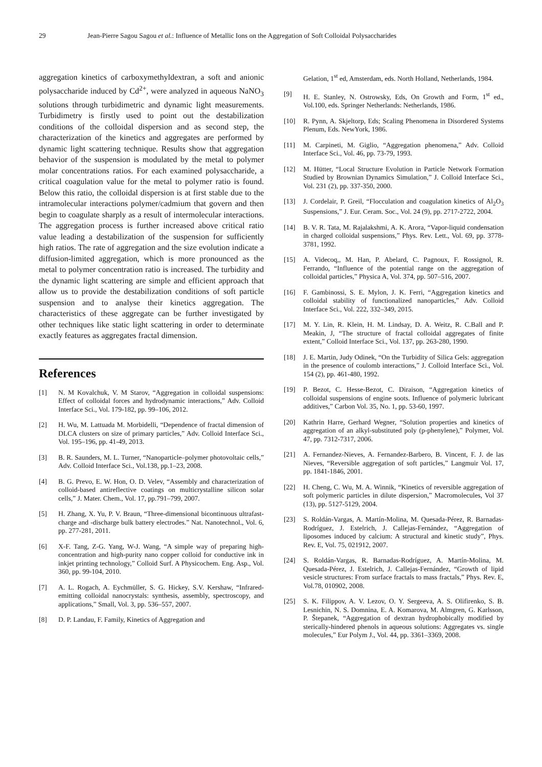29 Jean-Pierre Sagou Sagou et al.: Influence of Metallic Ions on the Aggregation of Soft Colloidal Polysaccharides
aggregation kinetics of carboxymethyldextran, a soft and anionic polysaccharide induced by Cd<sup>2+</sup>, were analyzed in aqueous NaNO<sub>3</sub> solutions through turbidimetric and dynamic light measurements. Turbidimetry is firstly used to point out the destabilization conditions of the colloidal dispersion and as second step, the characterization of the kinetics and aggregates are performed by dynamic light scattering technique. Results show that aggregation behavior of the suspension is modulated by the metal to polymer molar concentrations ratios. For each examined polysaccharide, a critical coagulation value for the metal to polymer ratio is found. Below this ratio, the colloidal dispersion is at first stable due to the intramolecular interactions polymer/cadmium that govern and then begin to coagulate sharply as a result of intermolecular interactions. The aggregation process is further increased above critical ratio value leading a destabilization of the suspension for sufficiently high ratios. The rate of aggregation and the size evolution indicate a diffusion-limited aggregation, which is more pronounced as the metal to polymer concentration ratio is increased. The turbidity and the dynamic light scattering are simple and efficient approach that allow us to provide the destabilization conditions of soft particle suspension and to analyse their kinetics aggregation. The characteristics of these aggregate can be further investigated by other techniques like static light scattering in order to determinate exactly features as aggregates fractal dimension.
References
[1] N. M Kovalchuk, V. M Starov, “Aggregation in colloidal suspensions: Effect of colloidal forces and hydrodynamic interactions,” Adv. Colloid Interface Sci., Vol. 179-182, pp. 99–106, 2012.
[2] H. Wu, M. Lattuada M. Morbidelli, “Dependence of fractal dimension of DLCA clusters on size of primary particles,” Adv. Colloid Interface Sci., Vol. 195–196, pp. 41-49, 2013.
[3] B. R. Saunders, M. L. Turner, “Nanoparticle–polymer photovoltaic cells,” Adv. Colloid Interface Sci., Vol.138, pp.1–23, 2008.
[4] B. G. Prevo, E. W. Hon, O. D. Velev, “Assembly and characterization of colloid-based antireflective coatings on multicrystalline silicon solar cells,” J. Mater. Chem., Vol. 17, pp.791–799, 2007.
[5] H. Zhang, X. Yu, P. V. Braun, “Three-dimensional bicontinuous ultrafast-charge and -discharge bulk battery electrodes.” Nat. Nanotechnol., Vol. 6, pp. 277-281, 2011.
[6] X-F. Tang, Z-G. Yang, W-J. Wang, “A simple way of preparing high-concentration and high-purity nano copper colloid for conductive ink in inkjet printing technology,” Colloid Surf. A Physicochem. Eng. Asp., Vol. 360, pp. 99-104, 2010.
[7] A. L. Rogach, A. Eychmüller, S. G. Hickey, S.V. Kershaw, “Infrared-emitting colloidal nanocrystals: synthesis, assembly, spectroscopy, and applications,” Small, Vol. 3, pp. 536–557, 2007.
[8] D. P. Landau, F. Family, Kinetics of Aggregation and
Gelation, 1<sup>st</sup> ed, Amsterdam, eds. North Holland, Netherlands, 1984.
[9] H. E. Stanley, N. Ostrowsky, Eds, On Growth and Form, 1<sup>st</sup> ed., Vol.100, eds. Springer Netherlands: Netherlands, 1986.
[10] R. Pynn, A. Skjeltorp, Eds; Scaling Phenomena in Disordered Systems Plenum, Eds. NewYork, 1986.
[11] M. Carpineti, M. Giglio, “Aggregation phenomena,” Adv. Colloid Interface Sci., Vol. 46, pp. 73-79, 1993.
[12] M. Hütter, “Local Structure Evolution in Particle Network Formation Studied by Brownian Dynamics Simulation,” J. Colloid Interface Sci., Vol. 231 (2), pp. 337-350, 2000.
[13] J. Cordelair, P. Greil, “Flocculation and coagulation kinetics of Al<sub>2</sub>O<sub>3</sub> Suspensions,” J. Eur. Ceram. Soc., Vol. 24 (9), pp. 2717-2722, 2004.
[14] B. V. R. Tata, M. Rajalakshmi, A. K. Arora, “Vapor-liquid condensation in charged colloidal suspensions,” Phys. Rev. Lett., Vol. 69, pp. 3778-3781, 1992.
[15] A. Videcoq,, M. Han, P. Abelard, C. Pagnoux, F. Rossignol, R. Ferrando, “Influence of the potential range on the aggregation of colloidal particles,” Physica A, Vol. 374, pp. 507–516, 2007.
[16] F. Gambinossi, S. E. Mylon, J. K. Ferri, “Aggregation kinetics and colloidal stability of functionalized nanoparticles,” Adv. Colloid Interface Sci., Vol. 222, 332–349, 2015.
[17] M. Y. Lin, R. Klein, H. M. Lindsay, D. A. Weitz, R. C.Ball and P. Meakin, J, “The structure of fractal colloidal aggregates of finite extent,” Colloid Interface Sci., Vol. 137, pp. 263-280, 1990.
[18] J. E. Martin, Judy Odinek, “On the Turbidity of Silica Gels: aggregation in the presence of coulomb interactions,” J. Colloid Interface Sci., Vol. 154 (2), pp. 461-480, 1992.
[19] P. Bezot, C. Hesse-Bezot, C. Diraison, “Aggregation kinetics of colloidal suspensions of engine soots. Influence of polymeric lubricant additives,” Carbon Vol. 35, No. 1, pp. 53-60, 1997.
[20] Kathrin Harre, Gerhard Wegner, “Solution properties and kinetics of aggregation of an alkyl-substituted poly (p-phenylene),” Polymer, Vol. 47, pp. 7312-7317, 2006.
[21] A. Fernandez-Nieves, A. Fernandez-Barbero, B. Vincent, F. J. de las Nieves, “Reversible aggregation of soft particles,” Langmuir Vol. 17, pp. 1841-1846, 2001.
[22] H. Cheng, C. Wu, M. A. Winnik, “Kinetics of reversible aggregation of soft polymeric particles in dilute dispersion,” Macromolecules, Vol 37 (13), pp. 5127-5129, 2004.
[23] S. Roldán-Vargas, A. Martín-Molina, M. Quesada-Pérez, R. Barnadas-Rodríguez, J. Estelrich, J. Callejas-Fernández, “Aggregation of liposomes induced by calcium: A structural and kinetic study”, Phys. Rev. E, Vol. 75, 021912, 2007.
[24] S. Roldán-Vargas, R. Barnadas-Rodríguez, A. Martín-Molina, M. Quesada-Pérez, J. Estelrich, J. Callejas-Fernández, “Growth of lipid vesicle structures: From surface fractals to mass fractals,” Phys. Rev. E, Vol.78, 010902, 2008.
[25] S. K. Filippov, A. V. Lezov, O. Y. Sergeeva, A. S. Olifirenko, S. B. Lesnichin, N. S. Domnina, E. A. Komarova, M. Almgren, G. Karlsson, P. Štepanek, “Aggregation of dextran hydrophobically modified by sterically-hindered phenols in aqueous solutions: Aggregates vs. single molecules,” Eur Polym J., Vol. 44, pp. 3361–3369, 2008.